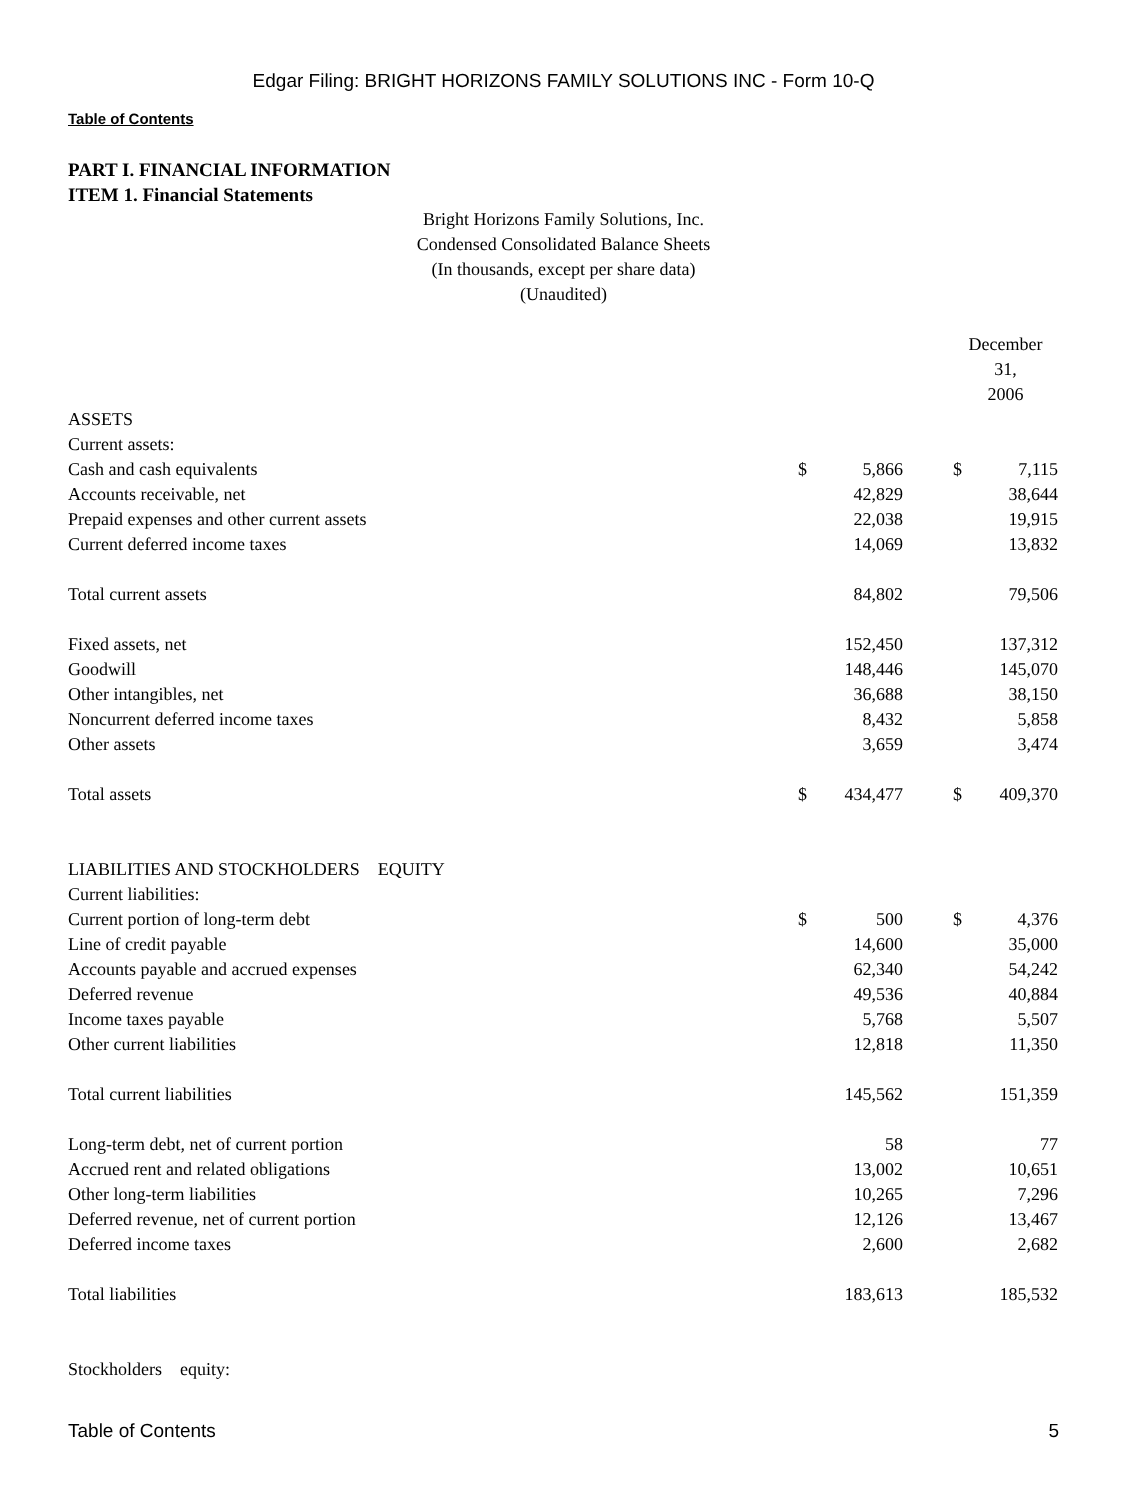Edgar Filing: BRIGHT HORIZONS FAMILY SOLUTIONS INC - Form 10-Q
Table of Contents
PART I. FINANCIAL INFORMATION
ITEM 1. Financial Statements
Bright Horizons Family Solutions, Inc.
Condensed Consolidated Balance Sheets
(In thousands, except per share data)
(Unaudited)
| | | | | December 31, 2006 | |
| ASSETS | | | | | |
| Current assets: | | | | | |
| Cash and cash equivalents | $ | 5,866 | | $ | 7,115 |
| Accounts receivable, net | | 42,829 | | | 38,644 |
| Prepaid expenses and other current assets | | 22,038 | | | 19,915 |
| Current deferred income taxes | | 14,069 | | | 13,832 |
| Total current assets | | 84,802 | | | 79,506 |
| Fixed assets, net | | 152,450 | | | 137,312 |
| Goodwill | | 148,446 | | | 145,070 |
| Other intangibles, net | | 36,688 | | | 38,150 |
| Noncurrent deferred income taxes | | 8,432 | | | 5,858 |
| Other assets | | 3,659 | | | 3,474 |
| Total assets | $ | 434,477 | | $ | 409,370 |
| LIABILITIES AND STOCKHOLDERS EQUITY | | | | | |
| Current liabilities: | | | | | |
| Current portion of long-term debt | $ | 500 | | $ | 4,376 |
| Line of credit payable | | 14,600 | | | 35,000 |
| Accounts payable and accrued expenses | | 62,340 | | | 54,242 |
| Deferred revenue | | 49,536 | | | 40,884 |
| Income taxes payable | | 5,768 | | | 5,507 |
| Other current liabilities | | 12,818 | | | 11,350 |
| Total current liabilities | | 145,562 | | | 151,359 |
| Long-term debt, net of current portion | | 58 | | | 77 |
| Accrued rent and related obligations | | 13,002 | | | 10,651 |
| Other long-term liabilities | | 10,265 | | | 7,296 |
| Deferred revenue, net of current portion | | 12,126 | | | 13,467 |
| Deferred income taxes | | 2,600 | | | 2,682 |
| Total liabilities | | 183,613 | | | 185,532 |
| Stockholders equity: | | | | | |
Table of Contents 5